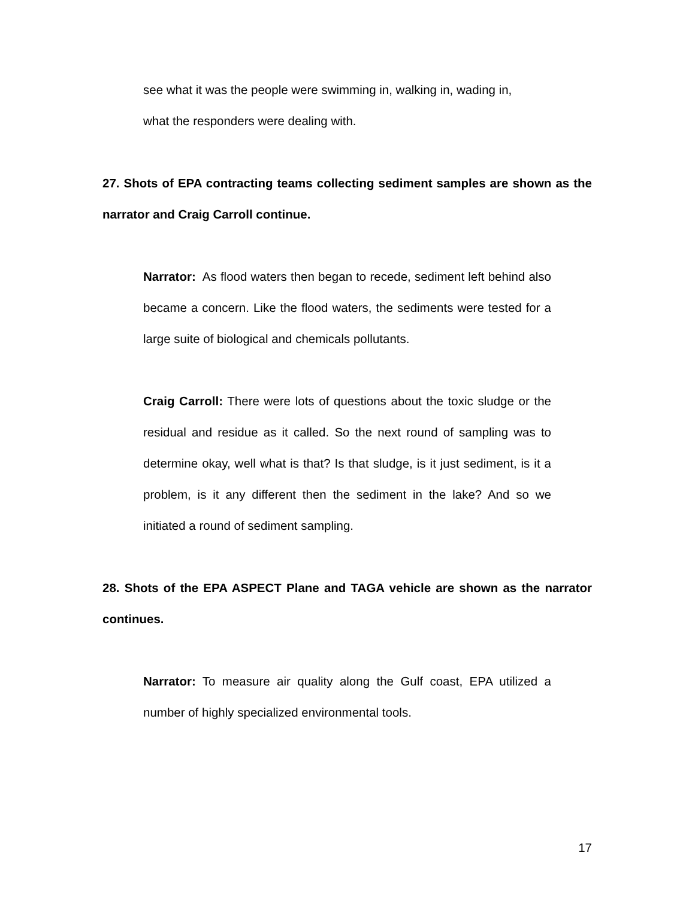see what it was the people were swimming in, walking in, wading in,
what the responders were dealing with.
27. Shots of EPA contracting teams collecting sediment samples are shown as the narrator and Craig Carroll continue.
Narrator: As flood waters then began to recede, sediment left behind also became a concern. Like the flood waters, the sediments were tested for a large suite of biological and chemicals pollutants.
Craig Carroll: There were lots of questions about the toxic sludge or the residual and residue as it called. So the next round of sampling was to determine okay, well what is that? Is that sludge, is it just sediment, is it a problem, is it any different then the sediment in the lake? And so we initiated a round of sediment sampling.
28. Shots of the EPA ASPECT Plane and TAGA vehicle are shown as the narrator continues.
Narrator: To measure air quality along the Gulf coast, EPA utilized a number of highly specialized environmental tools.
17